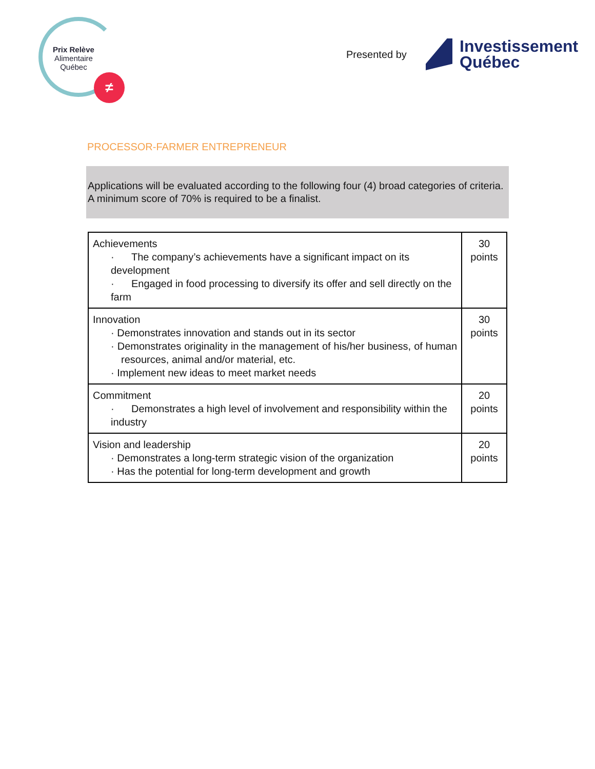Prix Relève
Alimentaire
Québec
≠
Presented by
Investissement
Québec
PROCESSOR-FARMER ENTREPRENEUR
Applications will be evaluated according to the following four (4) broad categories of criteria.
A minimum score of 70% is required to be a finalist.
| Achievements · The company’s achievements have a significant impact on its development · Engaged in food processing to diversify its offer and sell directly on the farm | 30 points |
| Innovation · Demonstrates innovation and stands out in its sector · Demonstrates originality in the management of his/her business, of human resources, animal and/or material, etc. · Implement new ideas to meet market needs | 30 points |
| Commitment · Demonstrates a high level of involvement and responsibility within the industry | 20 points |
| Vision and leadership · Demonstrates a long-term strategic vision of the organization · Has the potential for long-term development and growth | 20 points |